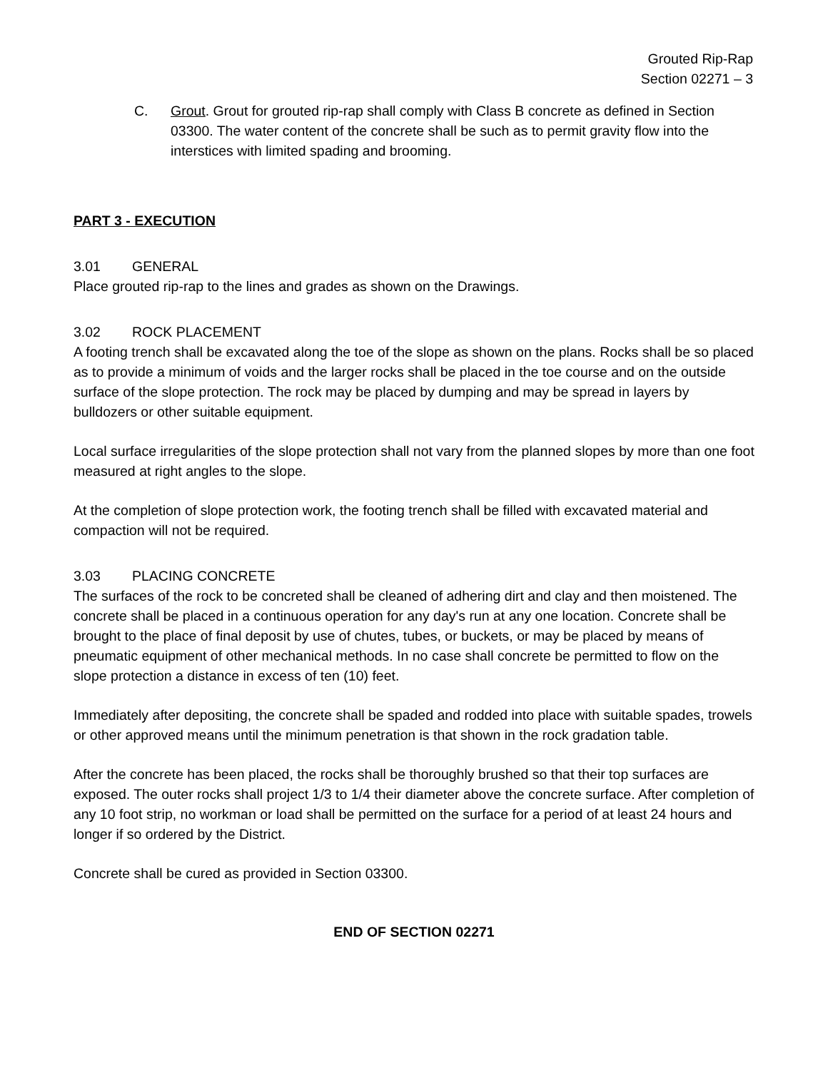Grouted Rip-Rap
Section 02271 – 3
C. Grout. Grout for grouted rip-rap shall comply with Class B concrete as defined in Section 03300. The water content of the concrete shall be such as to permit gravity flow into the interstices with limited spading and brooming.
PART 3 - EXECUTION
3.01 GENERAL
Place grouted rip-rap to the lines and grades as shown on the Drawings.
3.02 ROCK PLACEMENT
A footing trench shall be excavated along the toe of the slope as shown on the plans. Rocks shall be so placed as to provide a minimum of voids and the larger rocks shall be placed in the toe course and on the outside surface of the slope protection. The rock may be placed by dumping and may be spread in layers by bulldozers or other suitable equipment.
Local surface irregularities of the slope protection shall not vary from the planned slopes by more than one foot measured at right angles to the slope.
At the completion of slope protection work, the footing trench shall be filled with excavated material and compaction will not be required.
3.03 PLACING CONCRETE
The surfaces of the rock to be concreted shall be cleaned of adhering dirt and clay and then moistened. The concrete shall be placed in a continuous operation for any day's run at any one location. Concrete shall be brought to the place of final deposit by use of chutes, tubes, or buckets, or may be placed by means of pneumatic equipment of other mechanical methods. In no case shall concrete be permitted to flow on the slope protection a distance in excess of ten (10) feet.
Immediately after depositing, the concrete shall be spaded and rodded into place with suitable spades, trowels or other approved means until the minimum penetration is that shown in the rock gradation table.
After the concrete has been placed, the rocks shall be thoroughly brushed so that their top surfaces are exposed. The outer rocks shall project 1/3 to 1/4 their diameter above the concrete surface. After completion of any 10 foot strip, no workman or load shall be permitted on the surface for a period of at least 24 hours and longer if so ordered by the District.
Concrete shall be cured as provided in Section 03300.
END OF SECTION 02271